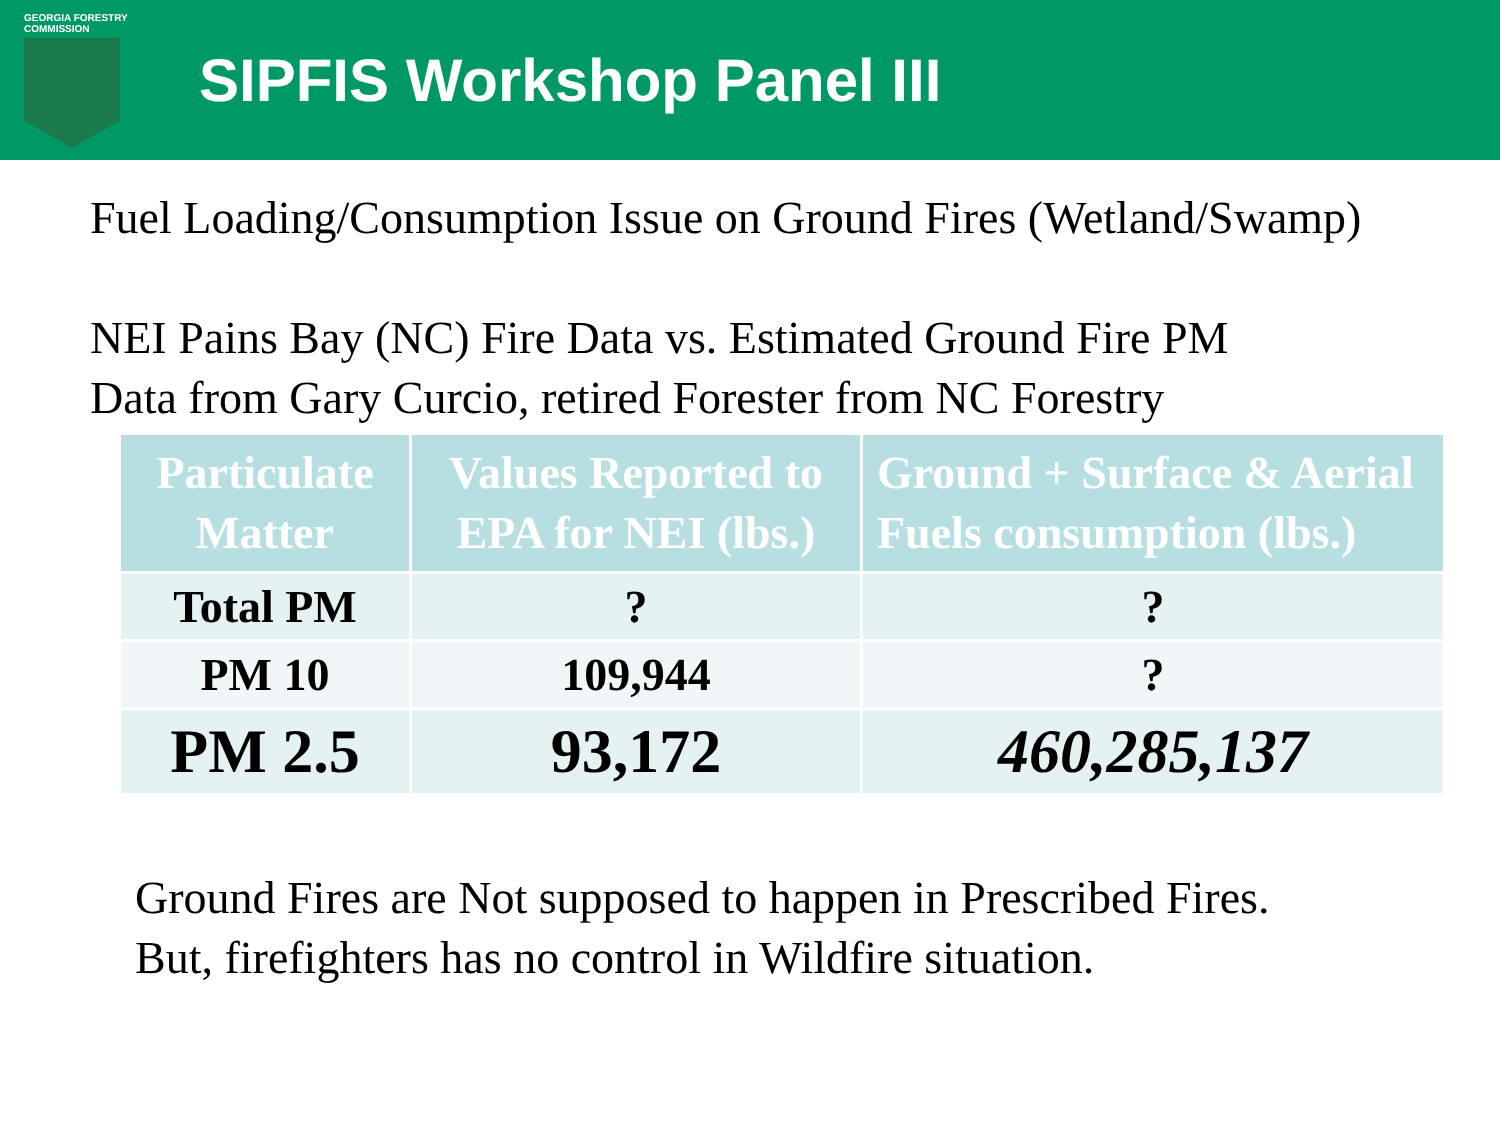GEORGIA FORESTRY
COMMISSION
SIPFIS Workshop Panel III
Fuel Loading/Consumption Issue on Ground Fires (Wetland/Swamp)
NEI Pains Bay (NC) Fire Data vs. Estimated Ground Fire PM
Data from Gary Curcio, retired Forester from NC Forestry
| Particulate Matter | Values Reported to EPA for NEI (lbs.) | Ground + Surface & Aerial Fuels consumption (lbs.) |
| --- | --- | --- |
| Total PM | ? | ? |
| PM 10 | 109,944 | ? |
| PM 2.5 | 93,172 | 460,285,137 |
Ground Fires are Not supposed to happen in Prescribed Fires.
But, firefighters has no control in Wildfire situation.